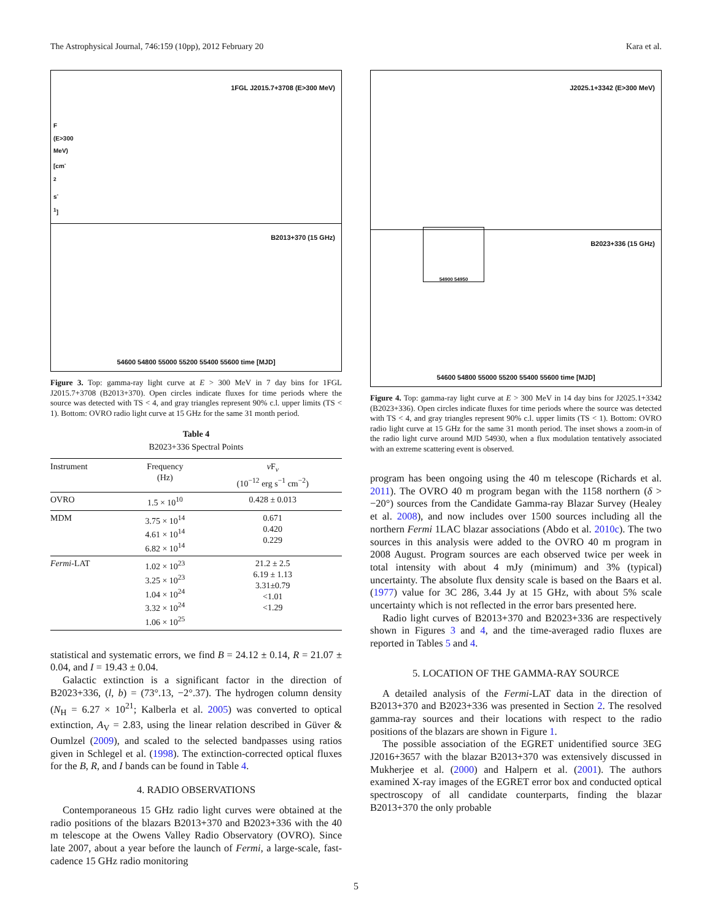The Astrophysical Journal, 746:159 (10pp), 2012 February 20 Kara et al.
1FGL J2015.7+3708 (E>300 MeV)
B2013+370 (15 GHz)
54600 54800 55000 55200 55400 55600 time [MJD]
F (E>300 MeV) [cm<sup>-2</sup> s<sup>-1</sup>]
Figure 3. Top: gamma-ray light curve at E > 300 MeV in 7 day bins for 1FGL J2015.7+3708 (B2013+370). Open circles indicate fluxes for time periods where the source was detected with TS < 4, and gray triangles represent 90% c.l. upper limits (TS < 1). Bottom: OVRO radio light curve at 15 GHz for the same 31 month period.
Table 4
B2023+336 Spectral Points
| Instrument | Frequency (Hz) | ν F<sub>ν</sub> (10<sup>−12</sup> erg s<sup>−1</sup> cm<sup>−2</sup>) |
| --- | --- | --- |
| OVRO | 1.5 × 10<sup>10</sup> | 0.428 ± 0.013 |
| MDM | 3.75 × 10<sup>14</sup> 4.61 × 10<sup>14</sup> 6.82 × 10<sup>14</sup> | 0.671 0.420 0.229 |
| Fermi -LAT | 1.02 × 10<sup>23</sup> 3.25 × 10<sup>23</sup> 1.04 × 10<sup>24</sup> 3.32 × 10<sup>24</sup> 1.06 × 10<sup>25</sup> | 21.2 ± 2.5 6.19 ± 1.13 3.31±0.79 <1.01 <1.29 |
statistical and systematic errors, we find B = 24.12 ± 0.14, R = 21.07 ± 0.04, and I = 19.43 ± 0.04.
Galactic extinction is a significant factor in the direction of B2023+336, (l, b) = (73°.13, −2°.37). The hydrogen column density (N<sub>H</sub> = 6.27 × 10<sup>21</sup>; Kalberla et al. 2005) was converted to optical extinction, A<sub>V</sub> = 2.83, using the linear relation described in Güver & Oumlzel (2009), and scaled to the selected bandpasses using ratios given in Schlegel et al. (1998). The extinction-corrected optical fluxes for the B, R, and I bands can be found in Table 4.
4. RADIO OBSERVATIONS
Contemporaneous 15 GHz radio light curves were obtained at the radio positions of the blazars B2013+370 and B2023+336 with the 40 m telescope at the Owens Valley Radio Observatory (OVRO). Since late 2007, about a year before the launch of Fermi, a large-scale, fast-cadence 15 GHz radio monitoring
J2025.1+3342 (E>300 MeV)
B2023+336 (15 GHz)
54900 54950
54600 54800 55000 55200 55400 55600 time [MJD]
Figure 4. Top: gamma-ray light curve at E > 300 MeV in 14 day bins for J2025.1+3342 (B2023+336). Open circles indicate fluxes for time periods where the source was detected with TS < 4, and gray triangles represent 90% c.l. upper limits (TS < 1). Bottom: OVRO radio light curve at 15 GHz for the same 31 month period. The inset shows a zoom-in of the radio light curve around MJD 54930, when a flux modulation tentatively associated with an extreme scattering event is observed.
program has been ongoing using the 40 m telescope (Richards et al. 2011). The OVRO 40 m program began with the 1158 northern (δ > −20°) sources from the Candidate Gamma-ray Blazar Survey (Healey et al. 2008), and now includes over 1500 sources including all the northern Fermi 1LAC blazar associations (Abdo et al. 2010c). The two sources in this analysis were added to the OVRO 40 m program in 2008 August. Program sources are each observed twice per week in total intensity with about 4 mJy (minimum) and 3% (typical) uncertainty. The absolute flux density scale is based on the Baars et al. (1977) value for 3C 286, 3.44 Jy at 15 GHz, with about 5% scale uncertainty which is not reflected in the error bars presented here.
Radio light curves of B2013+370 and B2023+336 are respectively shown in Figures 3 and 4, and the time-averaged radio fluxes are reported in Tables 5 and 4.
5. LOCATION OF THE GAMMA-RAY SOURCE
A detailed analysis of the Fermi-LAT data in the direction of B2013+370 and B2023+336 was presented in Section 2. The resolved gamma-ray sources and their locations with respect to the radio positions of the blazars are shown in Figure 1.
The possible association of the EGRET unidentified source 3EG J2016+3657 with the blazar B2013+370 was extensively discussed in Mukherjee et al. (2000) and Halpern et al. (2001). The authors examined X-ray images of the EGRET error box and conducted optical spectroscopy of all candidate counterparts, finding the blazar B2013+370 the only probable
5